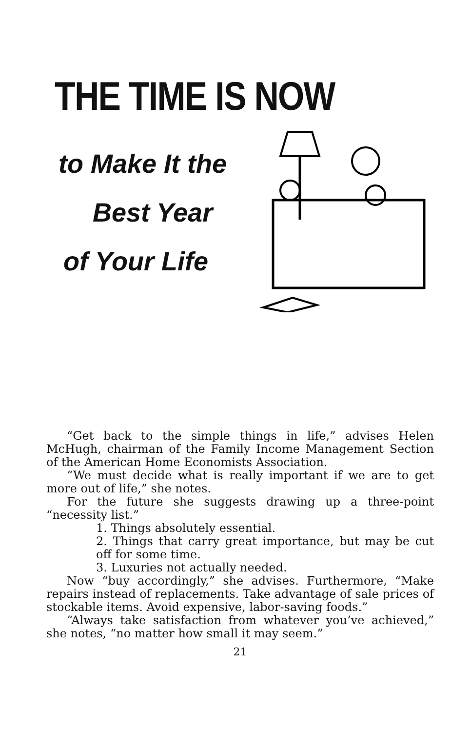THE TIME IS NOW
to Make It the
Best Year
of Your Life
“Get back to the simple things in life,” advises Helen McHugh, chairman of the Family Income Management Section of the American Home Economists Association.
“We must decide what is really important if we are to get more out of life,” she notes.
For the future she suggests drawing up a three-point “necessity list.”
1. Things absolutely essential.
2. Things that carry great importance, but may be cut off for some time.
3. Luxuries not actually needed.
Now “buy accordingly,” she advises. Furthermore, “Make repairs instead of replacements. Take advantage of sale prices of stockable items. Avoid expensive, labor-saving foods.”
“Always take satisfaction from whatever you’ve achieved,” she notes, “no matter how small it may seem.”
21